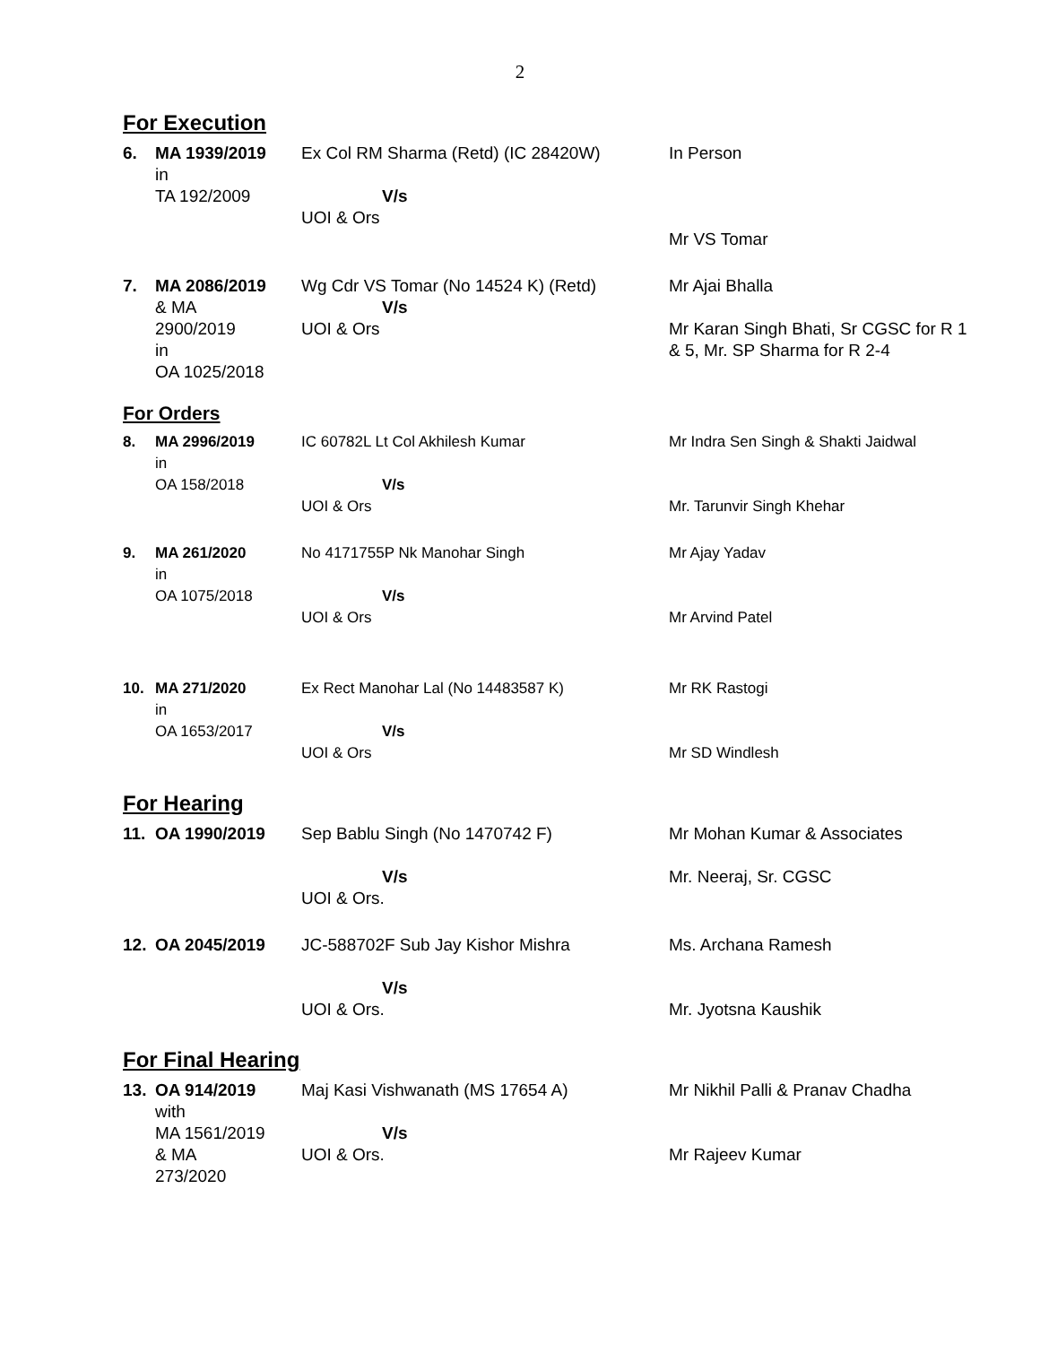2
For Execution
| 6. | MA 1939/2019 in TA 192/2009 | Ex Col RM Sharma (Retd) (IC 28420W) V/s UOI & Ors | In Person Mr VS Tomar |
| 7. | MA 2086/2019 & MA 2900/2019 in OA 1025/2018 | Wg Cdr VS Tomar (No 14524 K) (Retd) V/s UOI & Ors | Mr Ajai Bhalla Mr Karan Singh Bhati, Sr CGSC for R 1 & 5, Mr. SP Sharma for R 2-4 |
For Orders
| 8. | MA 2996/2019 in OA 158/2018 | IC 60782L Lt Col Akhilesh Kumar V/s UOI & Ors | Mr Indra Sen Singh & Shakti Jaidwal Mr. Tarunvir Singh Khehar |
| 9. | MA 261/2020 in OA 1075/2018 | No 4171755P Nk Manohar Singh V/s UOI & Ors | Mr Ajay Yadav Mr Arvind Patel |
| 10. | MA 271/2020 in OA 1653/2017 | Ex Rect Manohar Lal (No 14483587 K) V/s UOI & Ors | Mr RK Rastogi Mr SD Windlesh |
For Hearing
| 11. | OA 1990/2019 | Sep Bablu Singh (No 1470742 F) V/s UOI & Ors. | Mr Mohan Kumar & Associates Mr. Neeraj, Sr. CGSC |
| 12. | OA 2045/2019 | JC-588702F Sub Jay Kishor Mishra V/s UOI & Ors. | Ms. Archana Ramesh Mr. Jyotsna Kaushik |
For Final Hearing
| 13. | OA 914/2019 with MA 1561/2019 & MA 273/2020 | Maj Kasi Vishwanath (MS 17654 A) V/s UOI & Ors. | Mr Nikhil Palli & Pranav Chadha Mr Rajeev Kumar |